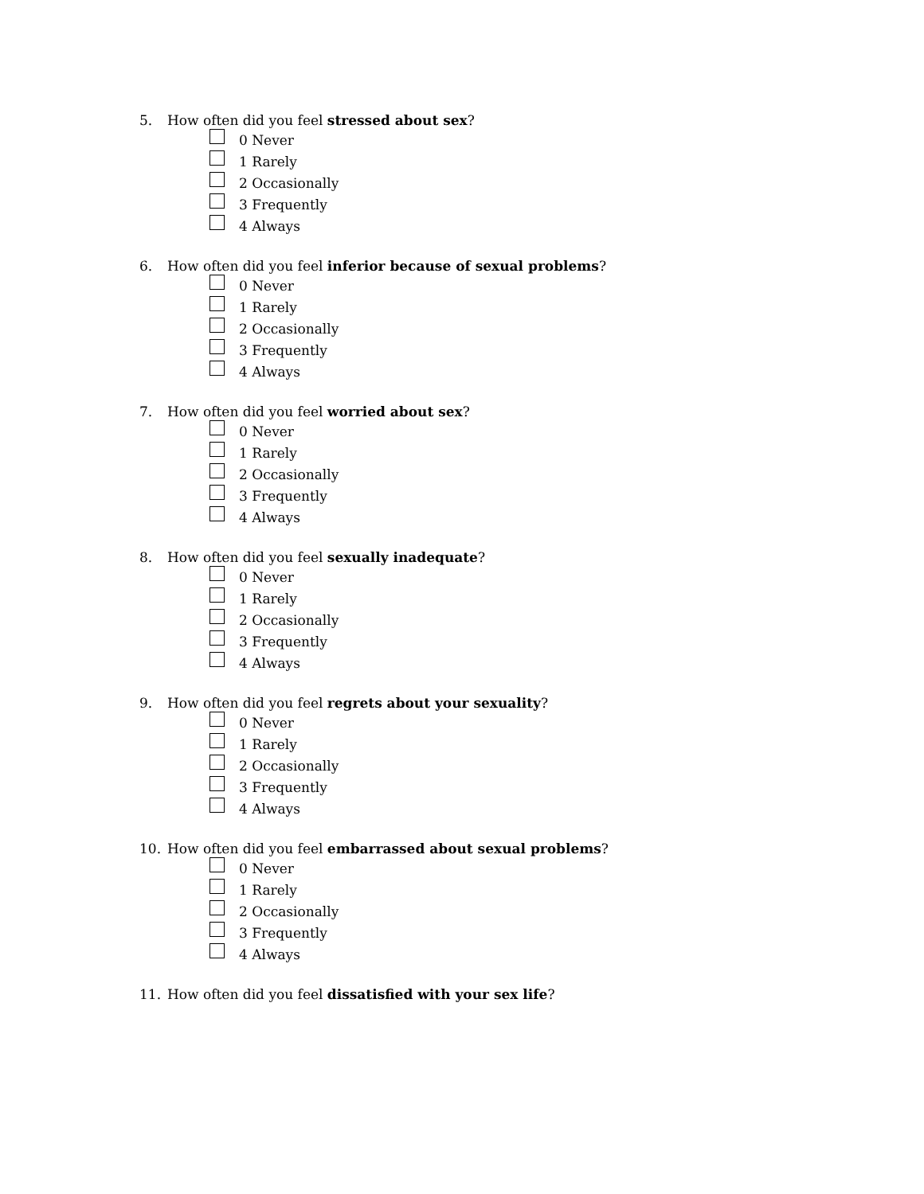5. How often did you feel stressed about sex?
0 Never
1 Rarely
2 Occasionally
3 Frequently
4 Always
6. How often did you feel inferior because of sexual problems?
0 Never
1 Rarely
2 Occasionally
3 Frequently
4 Always
7. How often did you feel worried about sex?
0 Never
1 Rarely
2 Occasionally
3 Frequently
4 Always
8. How often did you feel sexually inadequate?
0 Never
1 Rarely
2 Occasionally
3 Frequently
4 Always
9. How often did you feel regrets about your sexuality?
0 Never
1 Rarely
2 Occasionally
3 Frequently
4 Always
10. How often did you feel embarrassed about sexual problems?
0 Never
1 Rarely
2 Occasionally
3 Frequently
4 Always
11. How often did you feel dissatisfied with your sex life?